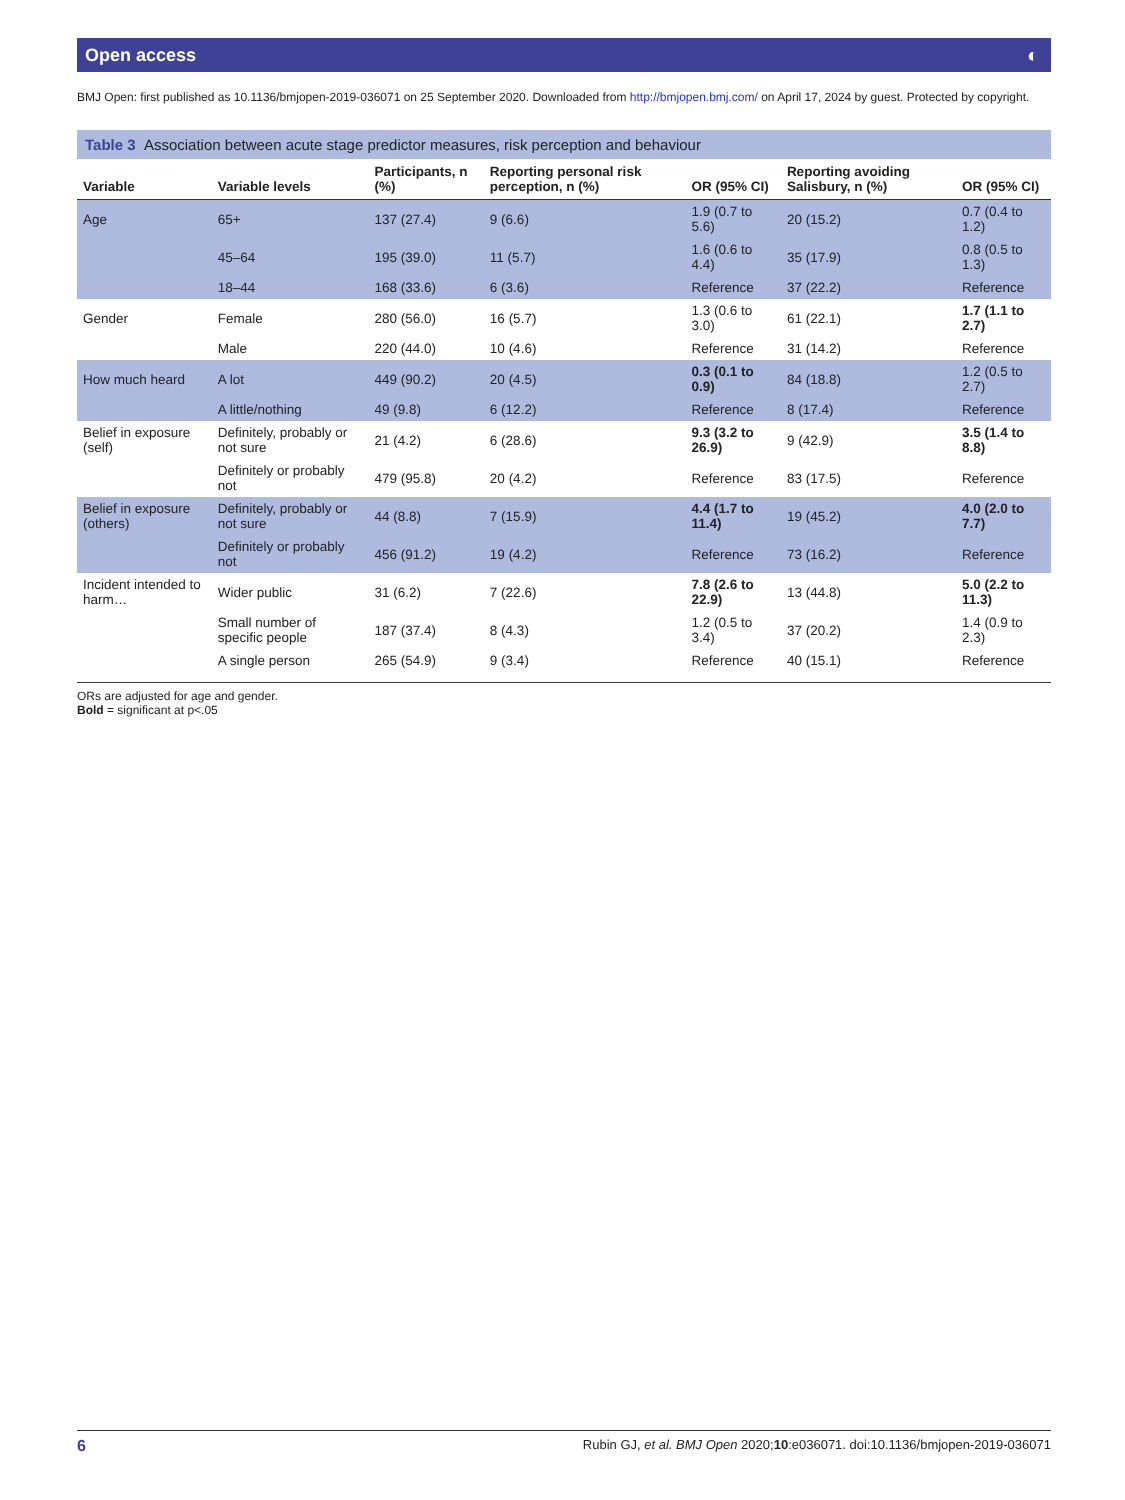Open access ◐
BMJ Open: first published as 10.1136/bmjopen-2019-036071 on 25 September 2020. Downloaded from http://bmjopen.bmj.com/ on April 17, 2024 by guest. Protected by copyright.
Table 3 Association between acute stage predictor measures, risk perception and behaviour
| Variable | Variable levels | Participants, n (%) | Reporting personal risk perception, n (%) | OR (95% CI) | Reporting avoiding Salisbury, n (%) | OR (95% CI) |
| --- | --- | --- | --- | --- | --- | --- |
| Age | 65+ | 137 (27.4) | 9 (6.6) | 1.9 (0.7 to 5.6) | 20 (15.2) | 0.7 (0.4 to 1.2) |
| | 45–64 | 195 (39.0) | 11 (5.7) | 1.6 (0.6 to 4.4) | 35 (17.9) | 0.8 (0.5 to 1.3) |
| | 18–44 | 168 (33.6) | 6 (3.6) | Reference | 37 (22.2) | Reference |
| Gender | Female | 280 (56.0) | 16 (5.7) | 1.3 (0.6 to 3.0) | 61 (22.1) | 1.7 (1.1 to 2.7) |
| | Male | 220 (44.0) | 10 (4.6) | Reference | 31 (14.2) | Reference |
| How much heard | A lot | 449 (90.2) | 20 (4.5) | 0.3 (0.1 to 0.9) | 84 (18.8) | 1.2 (0.5 to 2.7) |
| | A little/nothing | 49 (9.8) | 6 (12.2) | Reference | 8 (17.4) | Reference |
| Belief in exposure (self) | Definitely, probably or not sure | 21 (4.2) | 6 (28.6) | 9.3 (3.2 to 26.9) | 9 (42.9) | 3.5 (1.4 to 8.8) |
| | Definitely or probably not | 479 (95.8) | 20 (4.2) | Reference | 83 (17.5) | Reference |
| Belief in exposure (others) | Definitely, probably or not sure | 44 (8.8) | 7 (15.9) | 4.4 (1.7 to 11.4) | 19 (45.2) | 4.0 (2.0 to 7.7) |
| | Definitely or probably not | 456 (91.2) | 19 (4.2) | Reference | 73 (16.2) | Reference |
| Incident intended to harm… | Wider public | 31 (6.2) | 7 (22.6) | 7.8 (2.6 to 22.9) | 13 (44.8) | 5.0 (2.2 to 11.3) |
| | Small number of specific people | 187 (37.4) | 8 (4.3) | 1.2 (0.5 to 3.4) | 37 (20.2) | 1.4 (0.9 to 2.3) |
| | A single person | 265 (54.9) | 9 (3.4) | Reference | 40 (15.1) | Reference |
ORs are adjusted for age and gender.
Bold = significant at p<.05
6 Rubin GJ, et al. BMJ Open 2020;10:e036071. doi:10.1136/bmjopen-2019-036071